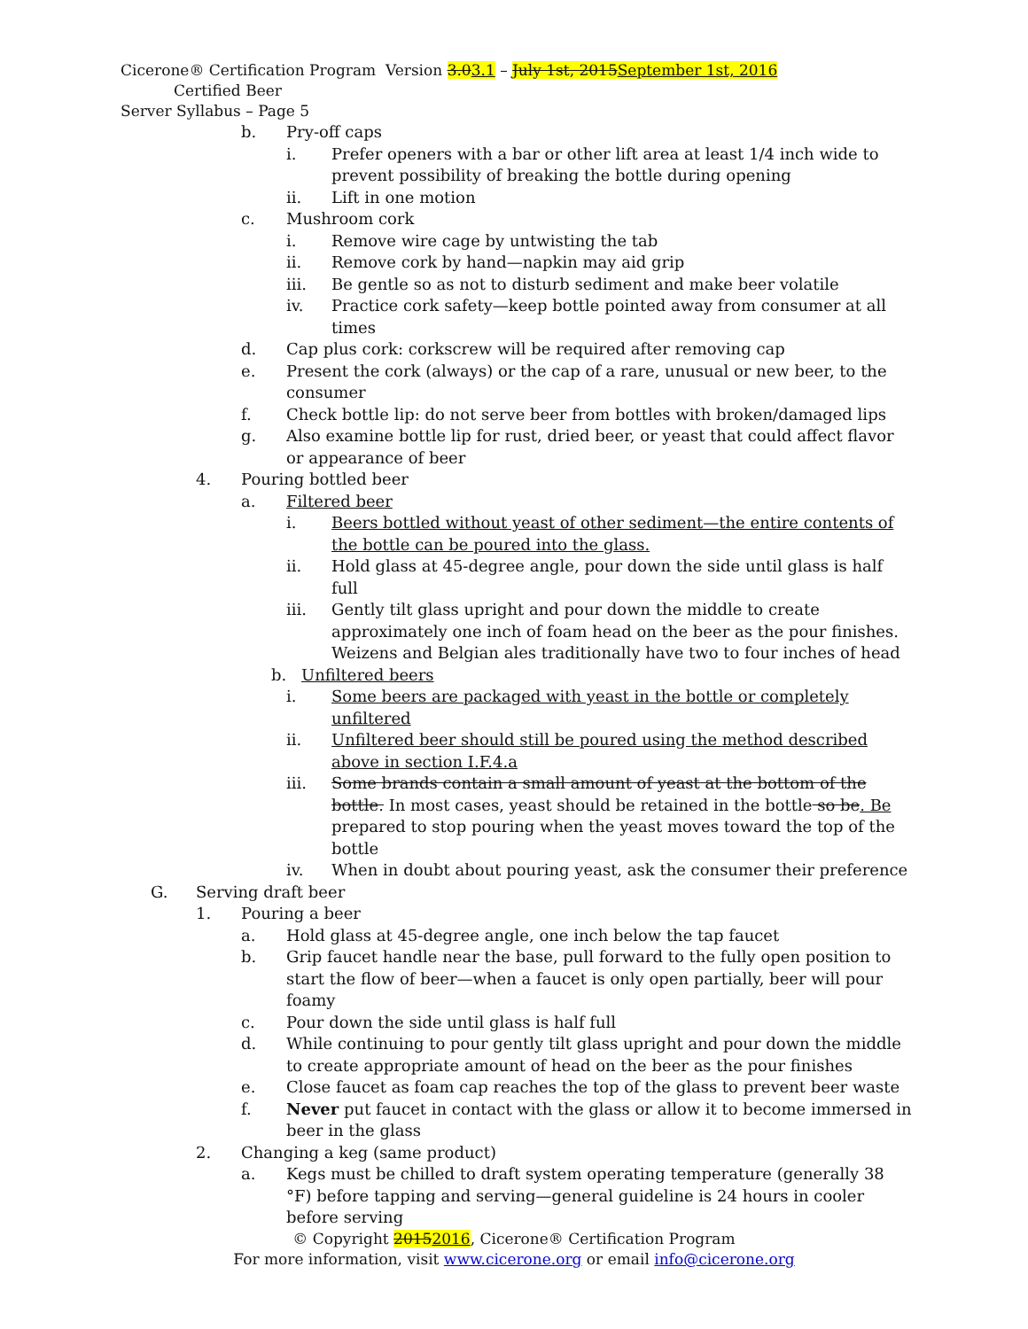Cicerone® Certification Program Version 3.03.1 – July 1st, 2015 September 1st, 2016 Certified Beer
Server Syllabus – Page 5
b. Pry-off caps
i. Prefer openers with a bar or other lift area at least 1/4 inch wide to prevent possibility of breaking the bottle during opening
ii. Lift in one motion
c. Mushroom cork
i. Remove wire cage by untwisting the tab
ii. Remove cork by hand—napkin may aid grip
iii. Be gentle so as not to disturb sediment and make beer volatile
iv. Practice cork safety—keep bottle pointed away from consumer at all times
d. Cap plus cork: corkscrew will be required after removing cap
e. Present the cork (always) or the cap of a rare, unusual or new beer, to the consumer
f. Check bottle lip: do not serve beer from bottles with broken/damaged lips
g. Also examine bottle lip for rust, dried beer, or yeast that could affect flavor or appearance of beer
4. Pouring bottled beer
a. Filtered beer
i. Beers bottled without yeast of other sediment—the entire contents of the bottle can be poured into the glass.
ii. Hold glass at 45-degree angle, pour down the side until glass is half full
iii. Gently tilt glass upright and pour down the middle to create approximately one inch of foam head on the beer as the pour finishes. Weizens and Belgian ales traditionally have two to four inches of head
b. Unfiltered beers
i. Some beers are packaged with yeast in the bottle or completely unfiltered
ii. Unfiltered beer should still be poured using the method described above in section I.F.4.a
iii. Some brands contain a small amount of yeast at the bottom of the bottle. In most cases, yeast should be retained in the bottle so be. Be prepared to stop pouring when the yeast moves toward the top of the bottle
iv. When in doubt about pouring yeast, ask the consumer their preference
G. Serving draft beer
1. Pouring a beer
a. Hold glass at 45-degree angle, one inch below the tap faucet
b. Grip faucet handle near the base, pull forward to the fully open position to start the flow of beer—when a faucet is only open partially, beer will pour foamy
c. Pour down the side until glass is half full
d. While continuing to pour gently tilt glass upright and pour down the middle to create appropriate amount of head on the beer as the pour finishes
e. Close faucet as foam cap reaches the top of the glass to prevent beer waste
f. Never put faucet in contact with the glass or allow it to become immersed in beer in the glass
2. Changing a keg (same product)
a. Kegs must be chilled to draft system operating temperature (generally 38 °F) before tapping and serving—general guideline is 24 hours in cooler before serving
© Copyright 20152016, Cicerone® Certification Program
For more information, visit www.cicerone.org or email info@cicerone.org